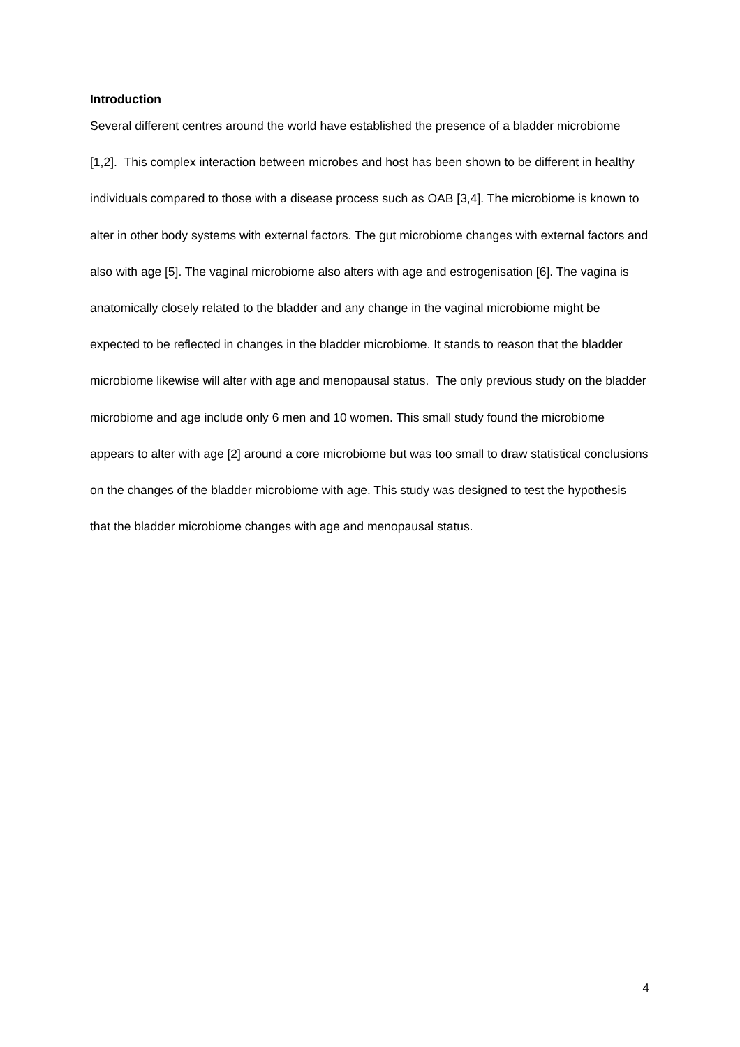Introduction
Several different centres around the world have established the presence of a bladder microbiome [1,2]. This complex interaction between microbes and host has been shown to be different in healthy individuals compared to those with a disease process such as OAB [3,4]. The microbiome is known to alter in other body systems with external factors. The gut microbiome changes with external factors and also with age [5]. The vaginal microbiome also alters with age and estrogenisation [6]. The vagina is anatomically closely related to the bladder and any change in the vaginal microbiome might be expected to be reflected in changes in the bladder microbiome. It stands to reason that the bladder microbiome likewise will alter with age and menopausal status. The only previous study on the bladder microbiome and age include only 6 men and 10 women. This small study found the microbiome appears to alter with age [2] around a core microbiome but was too small to draw statistical conclusions on the changes of the bladder microbiome with age. This study was designed to test the hypothesis that the bladder microbiome changes with age and menopausal status.
4